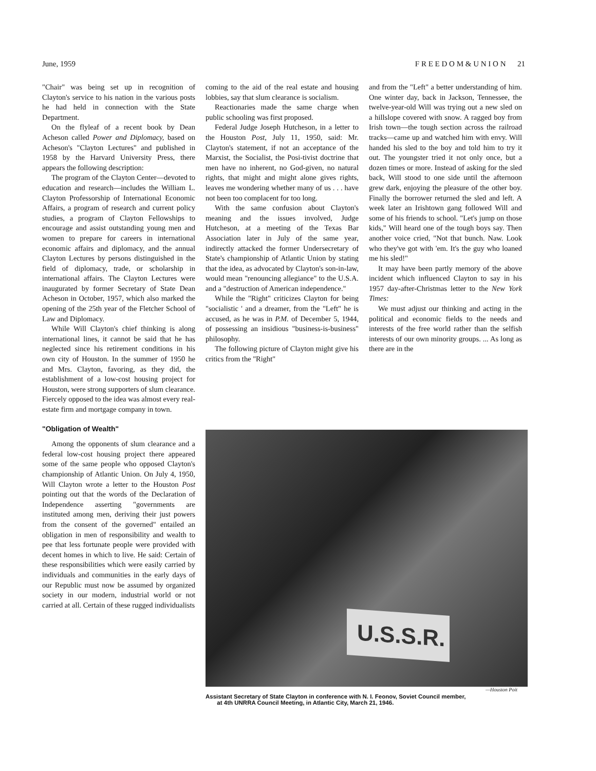June, 1959 F R E E D O M & U N I O N 21
"Chair" was being set up in recognition of Clayton's service to his nation in the various posts he had held in connection with the State Department.
On the flyleaf of a recent book by Dean Acheson called Power and Diplomacy, based on Acheson's "Clayton Lectures" and published in 1958 by the Harvard University Press, there appears the following description:
The program of the Clayton Center—devoted to education and research—includes the William L. Clayton Professorship of International Economic Affairs, a program of research and current policy studies, a program of Clayton Fellowships to encourage and assist outstanding young men and women to prepare for careers in international economic affairs and diplomacy, and the annual Clayton Lectures by persons distinguished in the field of diplomacy, trade, or scholarship in international affairs. The Clayton Lectures were inaugurated by former Secretary of State Dean Acheson in October, 1957, which also marked the opening of the 25th year of the Fletcher School of Law and Diplomacy.
While Will Clayton's chief thinking is along international lines, it cannot be said that he has neglected since his retirement conditions in his own city of Houston. In the summer of 1950 he and Mrs. Clayton, favoring, as they did, the establishment of a low-cost housing project for Houston, were strong supporters of slum clearance. Fiercely opposed to the idea was almost every real-estate firm and mortgage company in town.
"Obligation of Wealth"
Among the opponents of slum clearance and a federal low-cost housing project there appeared some of the same people who opposed Clayton's championship of Atlantic Union. On July 4, 1950, Will Clayton wrote a letter to the Houston Post pointing out that the words of the Declaration of Independence asserting "governments are instituted among men, deriving their just powers from the consent of the governed" entailed an obligation in men of responsibility and wealth to pee that less fortunate people were provided with decent homes in which to live. He said: Certain of these responsibilities which were easily carried by individuals and communities in the early days of our Republic must now be assumed by organized society in our modern, industrial world or not carried at all. Certain of these rugged individualists
coming to the aid of the real estate and housing lobbies, say that slum clearance is socialism.
Reactionaries made the same charge when public schooling was first proposed.
Federal Judge Joseph Hutcheson, in a letter to the Houston Post, July 11, 1950, said: Mr. Clayton's statement, if not an acceptance of the Marxist, the Socialist, the Posi-tivist doctrine that men have no inherent, no God-given, no natural rights, that might and might alone gives rights, leaves me wondering whether many of us . . . have not been too complacent for too long.
With the same confusion about Clayton's meaning and the issues involved, Judge Hutcheson, at a meeting of the Texas Bar Association later in July of the same year, indirectly attacked the former Undersecretary of State's championship of Atlantic Union by stating that the idea, as advocated by Clayton's son-in-law, would mean "renouncing allegiance" to the U.S.A. and a "destruction of American independence."
While the "Right" criticizes Clayton for being "socialistic ' and a dreamer, from the "Left" he is accused, as he was in P.M. of December 5, 1944, of possessing an insidious "business-is-business" philosophy.
The following picture of Clayton might give his critics from the "Right"
and from the "Left" a better understanding of him. One winter day, back in Jackson, Tennessee, the twelve-year-old Will was trying out a new sled on a hillslope covered with snow. A ragged boy from Irish town—the tough section across the railroad tracks—came up and watched him with envy. Will handed his sled to the boy and told him to try it out. The youngster tried it not only once, but a dozen times or more. Instead of asking for the sled back, Will stood to one side until the afternoon grew dark, enjoying the pleasure of the other boy. Finally the borrower returned the sled and left. A week later an Irishtown gang followed Will and some of his friends to school. "Let's jump on those kids," Will heard one of the tough boys say. Then another voice cried, "Not that bunch. Naw. Look who they've got with 'em. It's the guy who loaned me his sled!"
It may have been partly memory of the above incident which influenced Clayton to say in his 1957 day-after-Christmas letter to the New York Times:
We must adjust our thinking and acting in the political and economic fields to the needs and interests of the free world rather than the selfish interests of our own minority groups. ... As long as there are in the
U.S.S.R.
—Houston Poit
Assistant Secretary of State Clayton in conference with N. I. Feonov, Soviet Council member,
at 4th UNRRA Council Meeting, in Atlantic City, March 21, 1946.